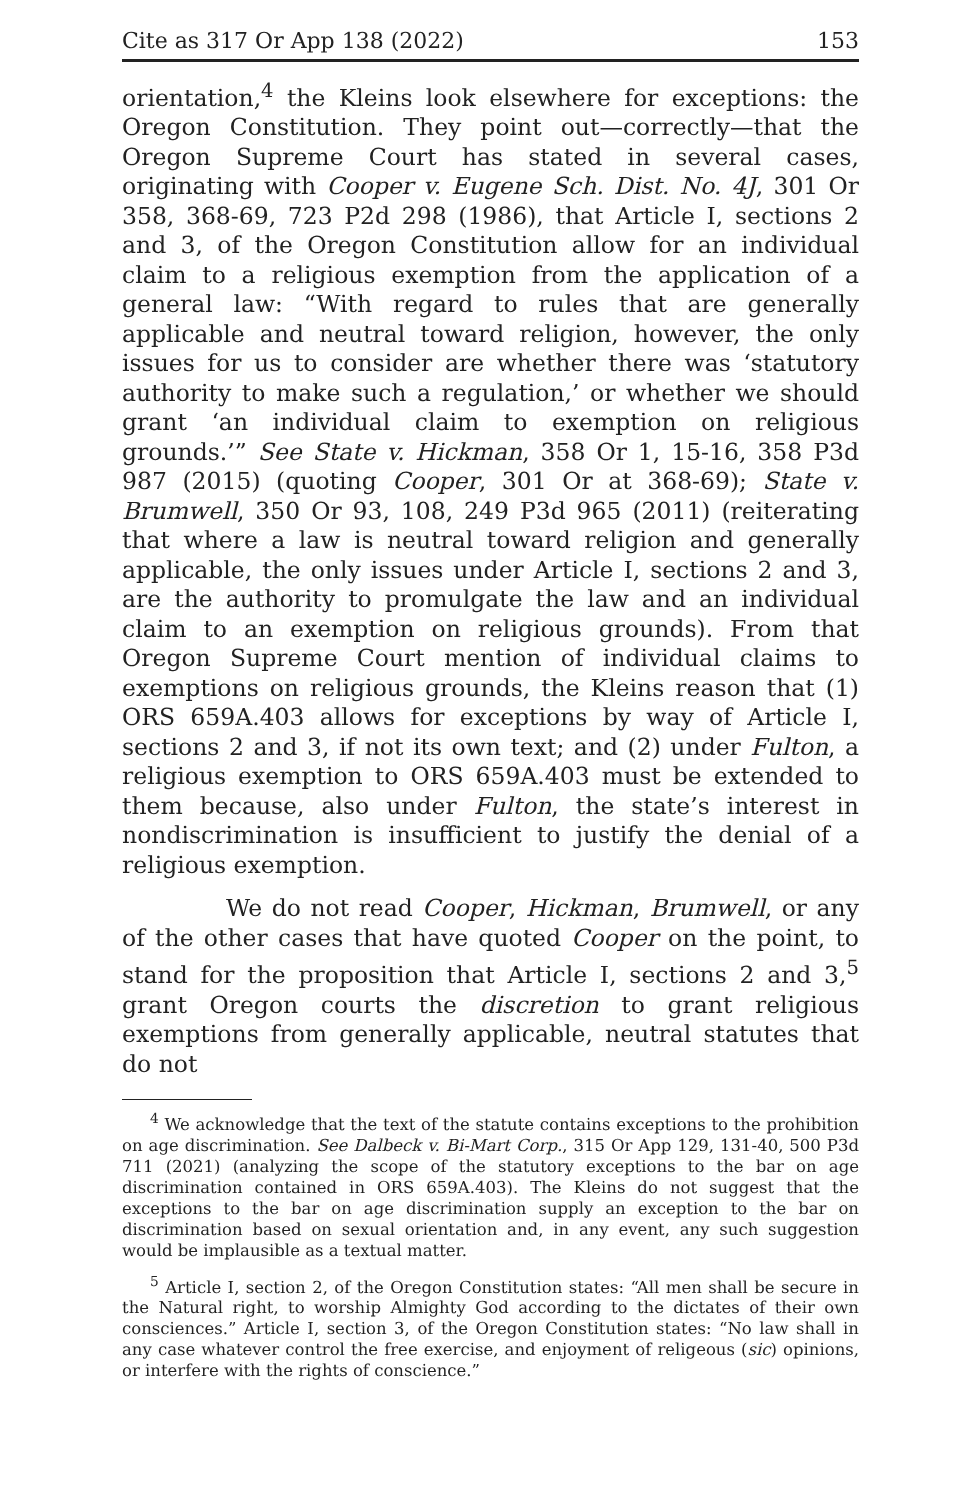Cite as 317 Or App 138 (2022) 153
orientation,<sup>4</sup> the Kleins look elsewhere for exceptions: the Oregon Constitution. They point out—correctly—that the Oregon Supreme Court has stated in several cases, originating with Cooper v. Eugene Sch. Dist. No. 4J, 301 Or 358, 368-69, 723 P2d 298 (1986), that Article I, sections 2 and 3, of the Oregon Constitution allow for an individual claim to a religious exemption from the application of a general law: “With regard to rules that are generally applicable and neutral toward religion, however, the only issues for us to consider are whether there was ‘statutory authority to make such a regulation,’ or whether we should grant ‘an individual claim to exemption on religious grounds.’” See State v. Hickman, 358 Or 1, 15-16, 358 P3d 987 (2015) (quoting Cooper, 301 Or at 368-69); State v. Brumwell, 350 Or 93, 108, 249 P3d 965 (2011) (reiterating that where a law is neutral toward religion and generally applicable, the only issues under Article I, sections 2 and 3, are the authority to promulgate the law and an individual claim to an exemption on religious grounds). From that Oregon Supreme Court mention of individual claims to exemptions on religious grounds, the Kleins reason that (1) ORS 659A.403 allows for exceptions by way of Article I, sections 2 and 3, if not its own text; and (2) under Fulton, a religious exemption to ORS 659A.403 must be extended to them because, also under Fulton, the state’s interest in nondiscrimination is insufficient to justify the denial of a religious exemption.
We do not read Cooper, Hickman, Brumwell, or any of the other cases that have quoted Cooper on the point, to stand for the proposition that Article I, sections 2 and 3,<sup>5</sup> grant Oregon courts the discretion to grant religious exemptions from generally applicable, neutral statutes that do not
<sup>4</sup> We acknowledge that the text of the statute contains exceptions to the prohibition on age discrimination. See Dalbeck v. Bi-Mart Corp., 315 Or App 129, 131-40, 500 P3d 711 (2021) (analyzing the scope of the statutory exceptions to the bar on age discrimination contained in ORS 659A.403). The Kleins do not suggest that the exceptions to the bar on age discrimination supply an exception to the bar on discrimination based on sexual orientation and, in any event, any such suggestion would be implausible as a textual matter.
<sup>5</sup> Article I, section 2, of the Oregon Constitution states: “All men shall be secure in the Natural right, to worship Almighty God according to the dictates of their own consciences.” Article I, section 3, of the Oregon Constitution states: “No law shall in any case whatever control the free exercise, and enjoyment of religeous (sic) opinions, or interfere with the rights of conscience.”